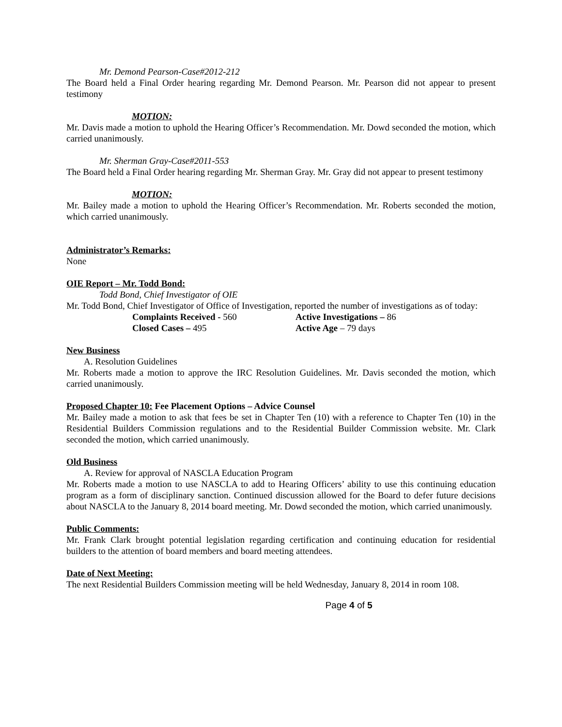Mr. Demond Pearson-Case#2012-212
The Board held a Final Order hearing regarding Mr. Demond Pearson. Mr. Pearson did not appear to present testimony
MOTION:
Mr. Davis made a motion to uphold the Hearing Officer’s Recommendation. Mr. Dowd seconded the motion, which carried unanimously.
Mr. Sherman Gray-Case#2011-553
The Board held a Final Order hearing regarding Mr. Sherman Gray. Mr. Gray did not appear to present testimony
MOTION:
Mr. Bailey made a motion to uphold the Hearing Officer’s Recommendation. Mr. Roberts seconded the motion, which carried unanimously.
Administrator’s Remarks:
None
OIE Report – Mr. Todd Bond:
Todd Bond, Chief Investigator of OIE
Mr. Todd Bond, Chief Investigator of Office of Investigation, reported the number of investigations as of today:
Complaints Received - 560
Active Investigations – 86
Closed Cases – 495
Active Age – 79 days
New Business
A. Resolution Guidelines
Mr. Roberts made a motion to approve the IRC Resolution Guidelines. Mr. Davis seconded the motion, which carried unanimously.
Proposed Chapter 10: Fee Placement Options – Advice Counsel
Mr. Bailey made a motion to ask that fees be set in Chapter Ten (10) with a reference to Chapter Ten (10) in the Residential Builders Commission regulations and to the Residential Builder Commission website. Mr. Clark seconded the motion, which carried unanimously.
Old Business
A. Review for approval of NASCLA Education Program
Mr. Roberts made a motion to use NASCLA to add to Hearing Officers’ ability to use this continuing education program as a form of disciplinary sanction. Continued discussion allowed for the Board to defer future decisions about NASCLA to the January 8, 2014 board meeting. Mr. Dowd seconded the motion, which carried unanimously.
Public Comments:
Mr. Frank Clark brought potential legislation regarding certification and continuing education for residential builders to the attention of board members and board meeting attendees.
Date of Next Meeting:
The next Residential Builders Commission meeting will be held Wednesday, January 8, 2014 in room 108.
Page 4 of 5